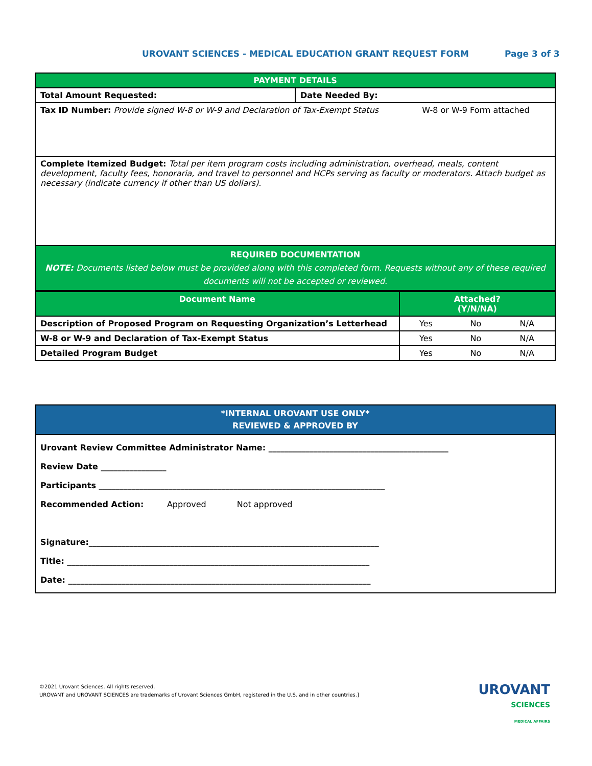UROVANT SCIENCES - MEDICAL EDUCATION GRANT REQUEST FORM Page 3 of 3
| PAYMENT DETAILS | |
| Total Amount Requested: | Date Needed By: |
| Tax ID Number: Provide signed W-8 or W-9 and Declaration of Tax-Exempt Status W-8 or W-9 Form attached | |
| Complete Itemized Budget: Total per item program costs including administration, overhead, meals, content development, faculty fees, honoraria, and travel to personnel and HCPs serving as faculty or moderators. Attach budget as necessary (indicate currency if other than US dollars). | |
| REQUIRED DOCUMENTATION NOTE: Documents listed below must be provided along with this completed form. Requests without any of these required documents will not be accepted or reviewed. | |
| Document Name | Attached? (Y/N/NA) | | |
| --- | --- | --- | --- |
| Description of Proposed Program on Requesting Organization’s Letterhead | Yes | No | N/A |
| W-8 or W-9 and Declaration of Tax-Exempt Status | Yes | No | N/A |
| Detailed Program Budget | Yes | No | N/A |
| *INTERNAL UROVANT USE ONLY* REVIEWED & APPROVED BY |
| Urovant Review Committee Administrator Name: ____________________________________________ Review Date ________________ Participants ______________________________________________________________________ Recommended Action: Approved Not approved Signature:_______________________________________________________________________ Title: __________________________________________________________________________ Date: __________________________________________________________________________ |
©2021 Urovant Sciences. All rights reserved.
UROVANT and UROVANT SCIENCES are trademarks of Urovant Sciences GmbH, registered in the U.S. and in other countries.]
UROVANT
SCIENCES
MEDICAL AFFAIRS